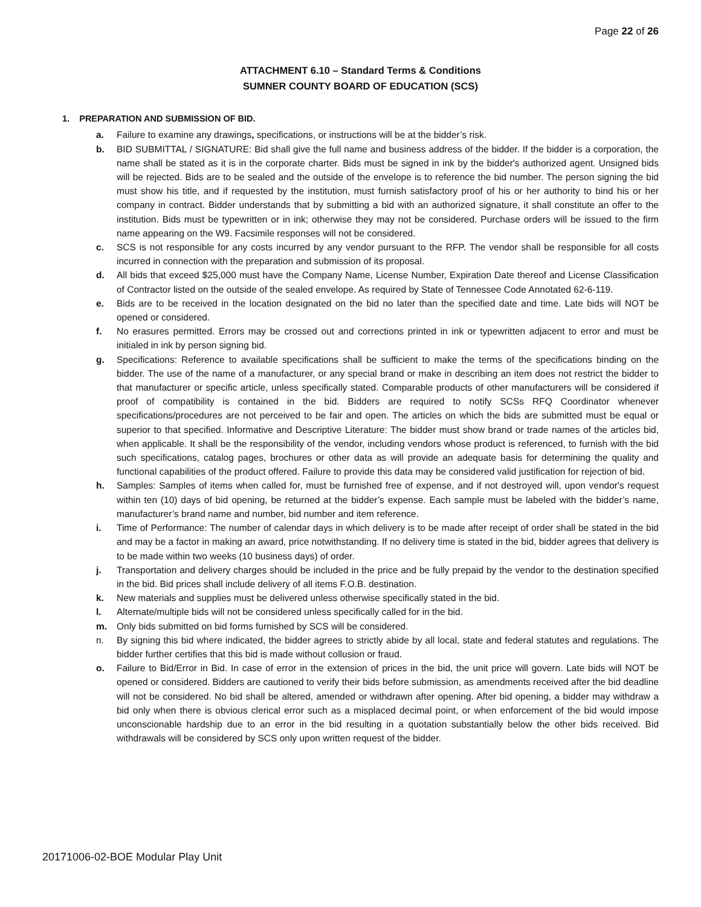Page 22 of 26
ATTACHMENT 6.10 – Standard Terms & Conditions
SUMNER COUNTY BOARD OF EDUCATION (SCS)
1. PREPARATION AND SUBMISSION OF BID.
a. Failure to examine any drawings, specifications, or instructions will be at the bidder’s risk.
b. BID SUBMITTAL / SIGNATURE: Bid shall give the full name and business address of the bidder. If the bidder is a corporation, the name shall be stated as it is in the corporate charter. Bids must be signed in ink by the bidder's authorized agent. Unsigned bids will be rejected. Bids are to be sealed and the outside of the envelope is to reference the bid number. The person signing the bid must show his title, and if requested by the institution, must furnish satisfactory proof of his or her authority to bind his or her company in contract. Bidder understands that by submitting a bid with an authorized signature, it shall constitute an offer to the institution. Bids must be typewritten or in ink; otherwise they may not be considered. Purchase orders will be issued to the firm name appearing on the W9. Facsimile responses will not be considered.
c. SCS is not responsible for any costs incurred by any vendor pursuant to the RFP. The vendor shall be responsible for all costs incurred in connection with the preparation and submission of its proposal.
d. All bids that exceed $25,000 must have the Company Name, License Number, Expiration Date thereof and License Classification of Contractor listed on the outside of the sealed envelope. As required by State of Tennessee Code Annotated 62-6-119.
e. Bids are to be received in the location designated on the bid no later than the specified date and time. Late bids will NOT be opened or considered.
f. No erasures permitted. Errors may be crossed out and corrections printed in ink or typewritten adjacent to error and must be initialed in ink by person signing bid.
g. Specifications: Reference to available specifications shall be sufficient to make the terms of the specifications binding on the bidder. The use of the name of a manufacturer, or any special brand or make in describing an item does not restrict the bidder to that manufacturer or specific article, unless specifically stated. Comparable products of other manufacturers will be considered if proof of compatibility is contained in the bid. Bidders are required to notify SCSs RFQ Coordinator whenever specifications/procedures are not perceived to be fair and open. The articles on which the bids are submitted must be equal or superior to that specified. Informative and Descriptive Literature: The bidder must show brand or trade names of the articles bid, when applicable. It shall be the responsibility of the vendor, including vendors whose product is referenced, to furnish with the bid such specifications, catalog pages, brochures or other data as will provide an adequate basis for determining the quality and functional capabilities of the product offered. Failure to provide this data may be considered valid justification for rejection of bid.
h. Samples: Samples of items when called for, must be furnished free of expense, and if not destroyed will, upon vendor's request within ten (10) days of bid opening, be returned at the bidder’s expense. Each sample must be labeled with the bidder’s name, manufacturer’s brand name and number, bid number and item reference.
i. Time of Performance: The number of calendar days in which delivery is to be made after receipt of order shall be stated in the bid and may be a factor in making an award, price notwithstanding. If no delivery time is stated in the bid, bidder agrees that delivery is to be made within two weeks (10 business days) of order.
j. Transportation and delivery charges should be included in the price and be fully prepaid by the vendor to the destination specified in the bid. Bid prices shall include delivery of all items F.O.B. destination.
k. New materials and supplies must be delivered unless otherwise specifically stated in the bid.
l. Alternate/multiple bids will not be considered unless specifically called for in the bid.
m. Only bids submitted on bid forms furnished by SCS will be considered.
n. By signing this bid where indicated, the bidder agrees to strictly abide by all local, state and federal statutes and regulations. The bidder further certifies that this bid is made without collusion or fraud.
o. Failure to Bid/Error in Bid. In case of error in the extension of prices in the bid, the unit price will govern. Late bids will NOT be opened or considered. Bidders are cautioned to verify their bids before submission, as amendments received after the bid deadline will not be considered. No bid shall be altered, amended or withdrawn after opening. After bid opening, a bidder may withdraw a bid only when there is obvious clerical error such as a misplaced decimal point, or when enforcement of the bid would impose unconscionable hardship due to an error in the bid resulting in a quotation substantially below the other bids received. Bid withdrawals will be considered by SCS only upon written request of the bidder.
20171006-02-BOE Modular Play Unit